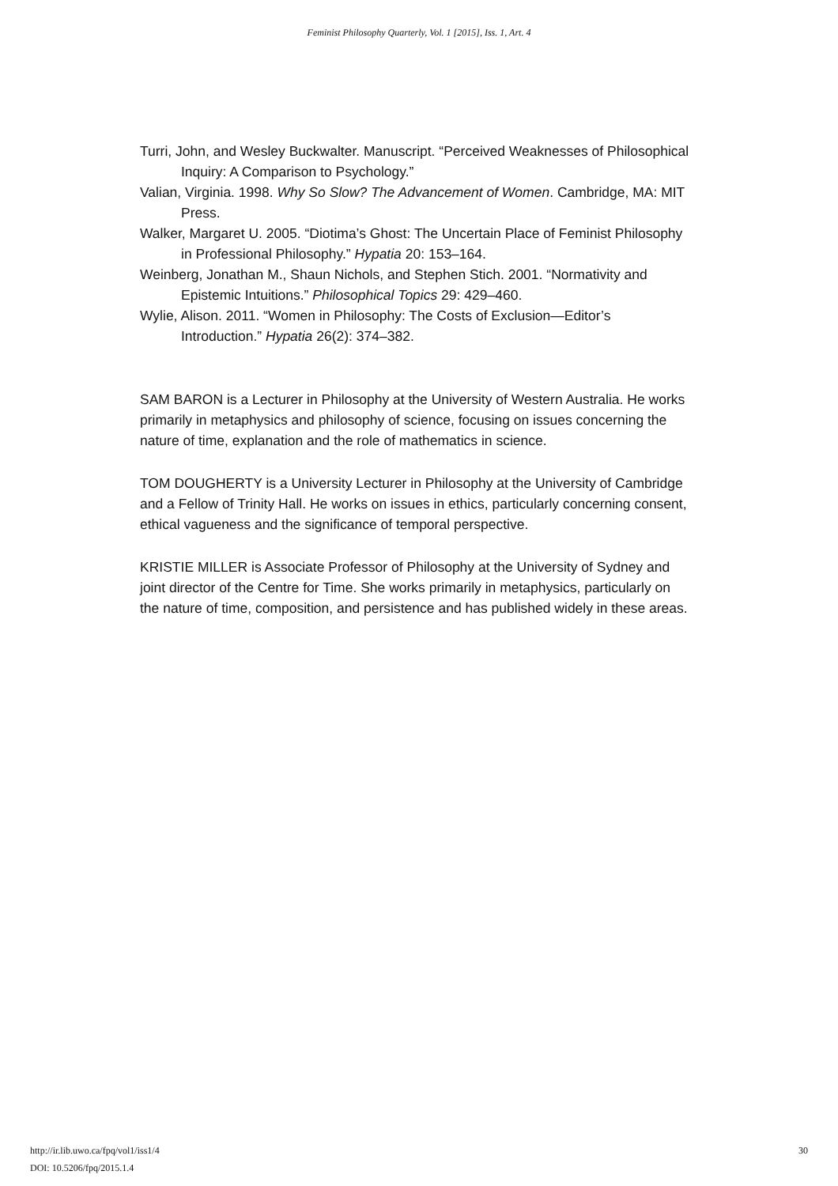Feminist Philosophy Quarterly, Vol. 1 [2015], Iss. 1, Art. 4
Turri, John, and Wesley Buckwalter. Manuscript. “Perceived Weaknesses of Philosophical Inquiry: A Comparison to Psychology.”
Valian, Virginia. 1998. Why So Slow? The Advancement of Women. Cambridge, MA: MIT Press.
Walker, Margaret U. 2005. “Diotima’s Ghost: The Uncertain Place of Feminist Philosophy in Professional Philosophy.” Hypatia 20: 153–164.
Weinberg, Jonathan M., Shaun Nichols, and Stephen Stich. 2001. “Normativity and Epistemic Intuitions.” Philosophical Topics 29: 429–460.
Wylie, Alison. 2011. “Women in Philosophy: The Costs of Exclusion—Editor’s Introduction.” Hypatia 26(2): 374–382.
SAM BARON is a Lecturer in Philosophy at the University of Western Australia. He works primarily in metaphysics and philosophy of science, focusing on issues concerning the nature of time, explanation and the role of mathematics in science.
TOM DOUGHERTY is a University Lecturer in Philosophy at the University of Cambridge and a Fellow of Trinity Hall. He works on issues in ethics, particularly concerning consent, ethical vagueness and the significance of temporal perspective.
KRISTIE MILLER is Associate Professor of Philosophy at the University of Sydney and joint director of the Centre for Time. She works primarily in metaphysics, particularly on the nature of time, composition, and persistence and has published widely in these areas.
http://ir.lib.uwo.ca/fpq/vol1/iss1/4
DOI: 10.5206/fpq/2015.1.4
30